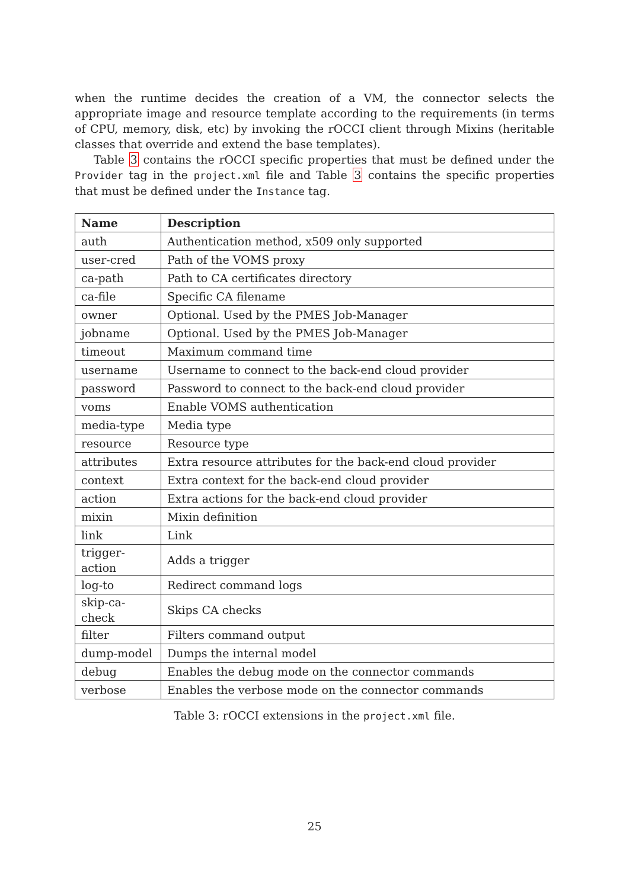when the runtime decides the creation of a VM, the connector selects the appropriate image and resource template according to the requirements (in terms of CPU, memory, disk, etc) by invoking the rOCCI client through Mixins (heritable classes that override and extend the base templates).
Table 3 contains the rOCCI specific properties that must be defined under the Provider tag in the project.xml file and Table 3 contains the specific properties that must be defined under the Instance tag.
| Name | Description |
| --- | --- |
| auth | Authentication method, x509 only supported |
| user-cred | Path of the VOMS proxy |
| ca-path | Path to CA certificates directory |
| ca-file | Specific CA filename |
| owner | Optional. Used by the PMES Job-Manager |
| jobname | Optional. Used by the PMES Job-Manager |
| timeout | Maximum command time |
| username | Username to connect to the back-end cloud provider |
| password | Password to connect to the back-end cloud provider |
| voms | Enable VOMS authentication |
| media-type | Media type |
| resource | Resource type |
| attributes | Extra resource attributes for the back-end cloud provider |
| context | Extra context for the back-end cloud provider |
| action | Extra actions for the back-end cloud provider |
| mixin | Mixin definition |
| link | Link |
| trigger-action | Adds a trigger |
| log-to | Redirect command logs |
| skip-ca-check | Skips CA checks |
| filter | Filters command output |
| dump-model | Dumps the internal model |
| debug | Enables the debug mode on the connector commands |
| verbose | Enables the verbose mode on the connector commands |
Table 3: rOCCI extensions in the project.xml file.
25